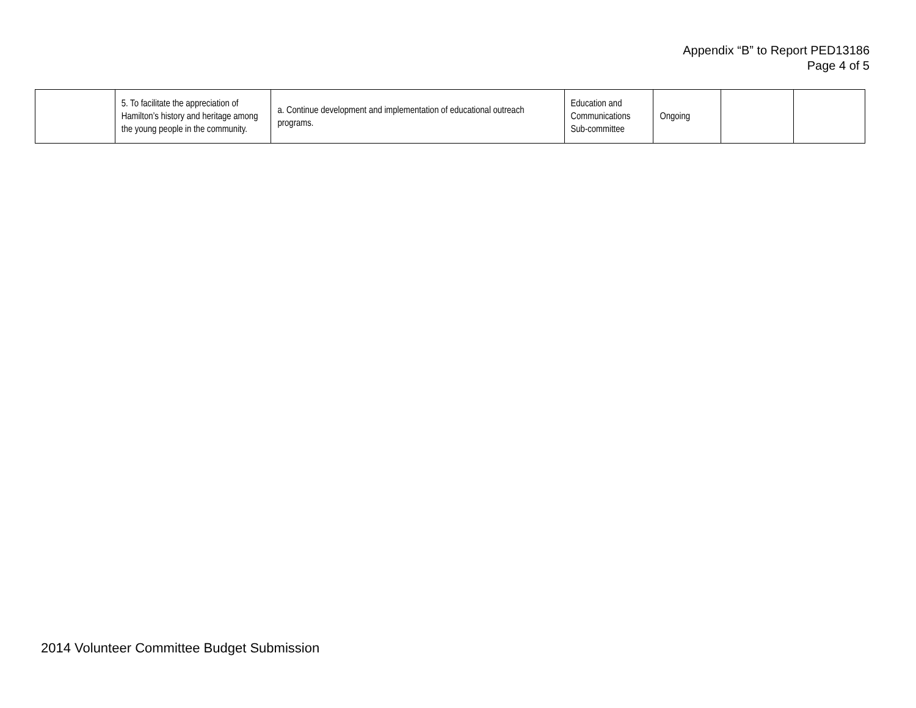Appendix “B” to Report PED13186
Page 4 of 5
| | 5. To facilitate the appreciation of Hamilton’s history and heritage among the young people in the community. | a. Continue development and implementation of educational outreach programs. | Education and Communications Sub-committee | Ongoing | | |
2014 Volunteer Committee Budget Submission